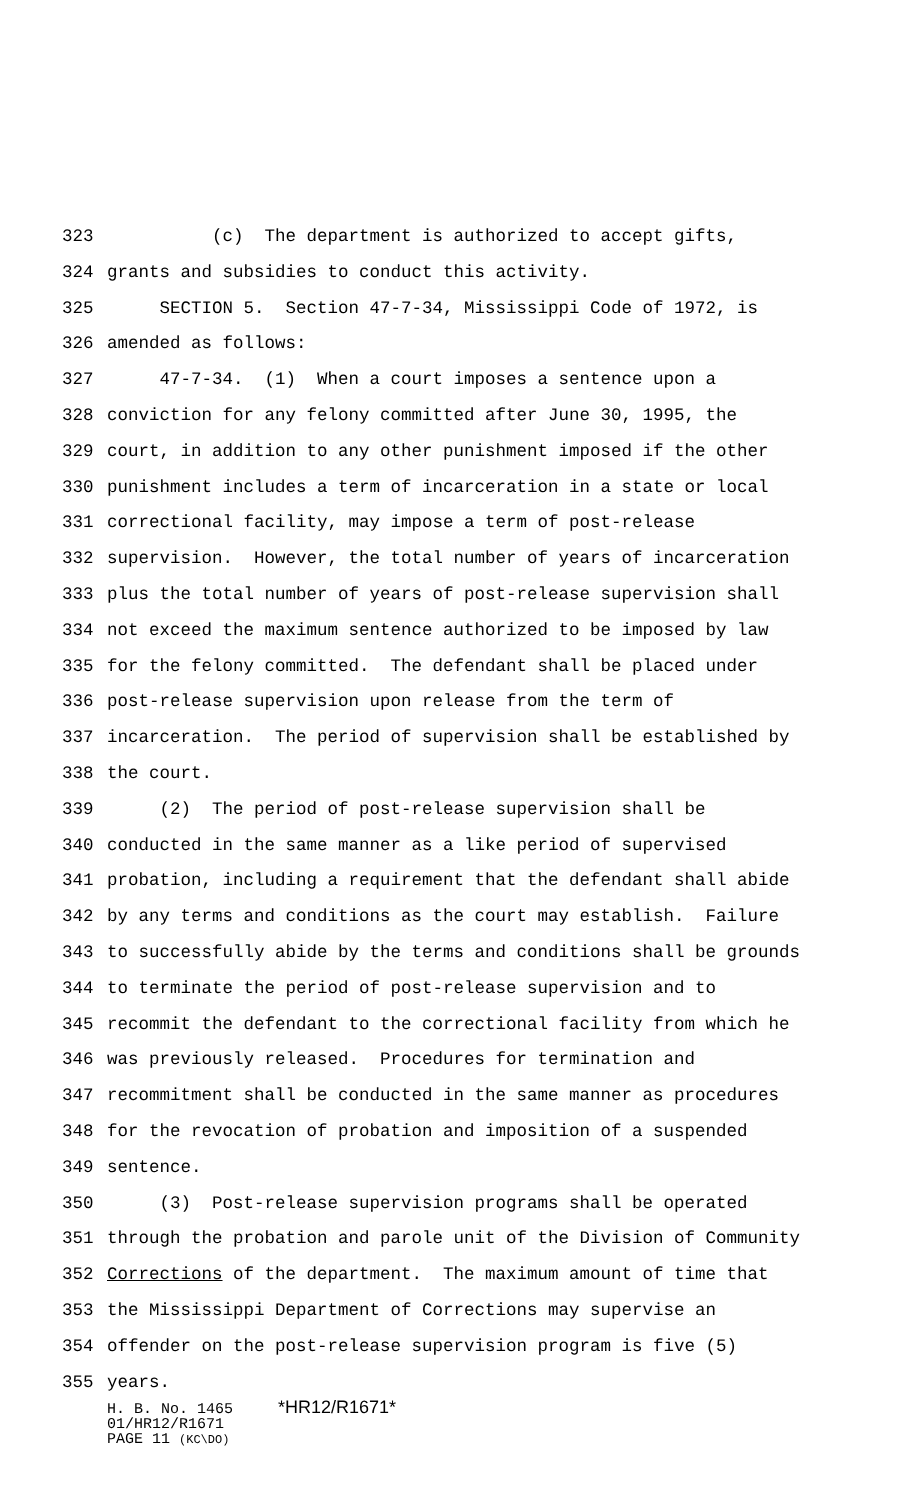323 (c) The department is authorized to accept gifts,
324 grants and subsidies to conduct this activity.
325 SECTION 5. Section 47-7-34, Mississippi Code of 1972, is
326 amended as follows:
327 47-7-34. (1) When a court imposes a sentence upon a
328 conviction for any felony committed after June 30, 1995, the
329 court, in addition to any other punishment imposed if the other
330 punishment includes a term of incarceration in a state or local
331 correctional facility, may impose a term of post-release
332 supervision. However, the total number of years of incarceration
333 plus the total number of years of post-release supervision shall
334 not exceed the maximum sentence authorized to be imposed by law
335 for the felony committed. The defendant shall be placed under
336 post-release supervision upon release from the term of
337 incarceration. The period of supervision shall be established by
338 the court.
339 (2) The period of post-release supervision shall be
340 conducted in the same manner as a like period of supervised
341 probation, including a requirement that the defendant shall abide
342 by any terms and conditions as the court may establish. Failure
343 to successfully abide by the terms and conditions shall be grounds
344 to terminate the period of post-release supervision and to
345 recommit the defendant to the correctional facility from which he
346 was previously released. Procedures for termination and
347 recommitment shall be conducted in the same manner as procedures
348 for the revocation of probation and imposition of a suspended
349 sentence.
350 (3) Post-release supervision programs shall be operated
351 through the probation and parole unit of the Division of Community
352 Corrections of the department. The maximum amount of time that
353 the Mississippi Department of Corrections may supervise an
354 offender on the post-release supervision program is five (5)
355 years.
H. B. No. 1465 *HR12/R1671*
01/HR12/R1671
PAGE 11 (KC\DO)